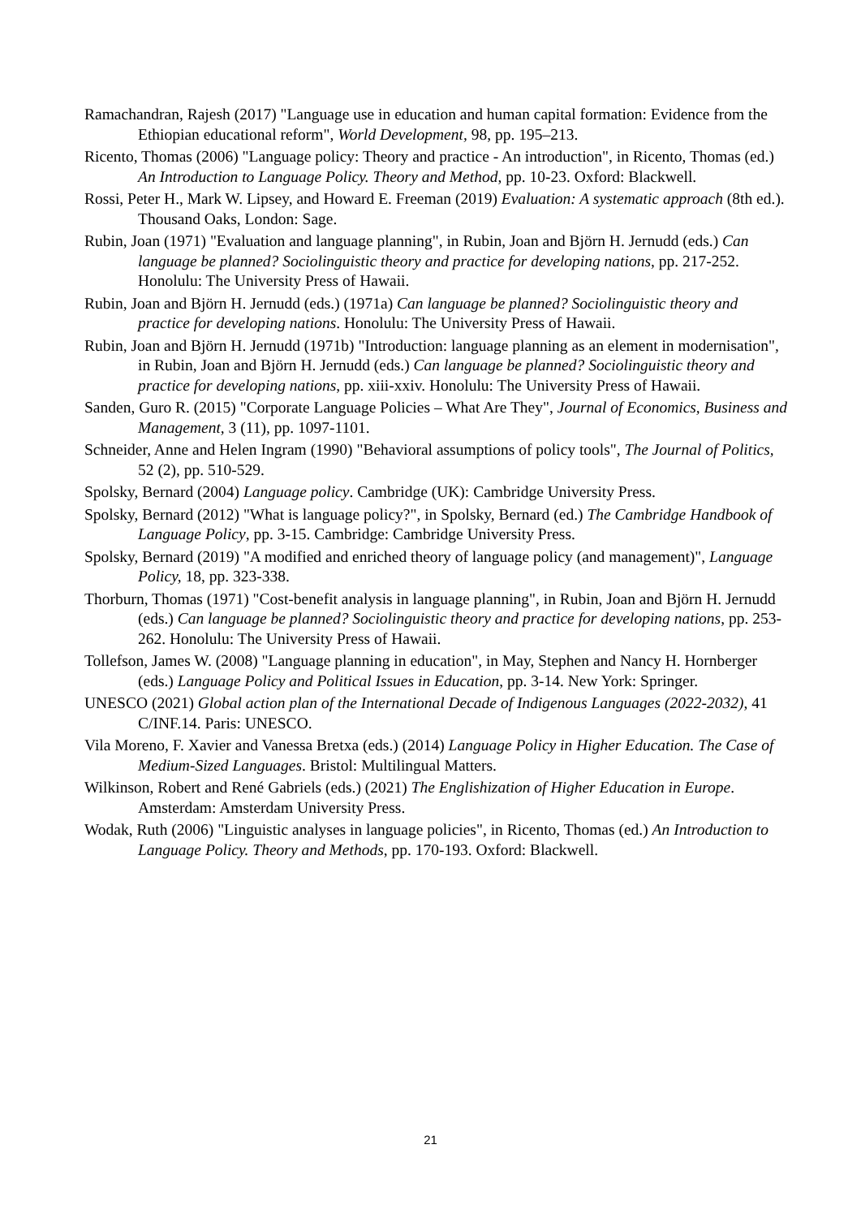Ramachandran, Rajesh (2017) "Language use in education and human capital formation: Evidence from the Ethiopian educational reform", World Development, 98, pp. 195–213.
Ricento, Thomas (2006) "Language policy: Theory and practice - An introduction", in Ricento, Thomas (ed.) An Introduction to Language Policy. Theory and Method, pp. 10-23. Oxford: Blackwell.
Rossi, Peter H., Mark W. Lipsey, and Howard E. Freeman (2019) Evaluation: A systematic approach (8th ed.). Thousand Oaks, London: Sage.
Rubin, Joan (1971) "Evaluation and language planning", in Rubin, Joan and Björn H. Jernudd (eds.) Can language be planned? Sociolinguistic theory and practice for developing nations, pp. 217-252. Honolulu: The University Press of Hawaii.
Rubin, Joan and Björn H. Jernudd (eds.) (1971a) Can language be planned? Sociolinguistic theory and practice for developing nations. Honolulu: The University Press of Hawaii.
Rubin, Joan and Björn H. Jernudd (1971b) "Introduction: language planning as an element in modernisation", in Rubin, Joan and Björn H. Jernudd (eds.) Can language be planned? Sociolinguistic theory and practice for developing nations, pp. xiii-xxiv. Honolulu: The University Press of Hawaii.
Sanden, Guro R. (2015) "Corporate Language Policies – What Are They", Journal of Economics, Business and Management, 3 (11), pp. 1097-1101.
Schneider, Anne and Helen Ingram (1990) "Behavioral assumptions of policy tools", The Journal of Politics, 52 (2), pp. 510-529.
Spolsky, Bernard (2004) Language policy. Cambridge (UK): Cambridge University Press.
Spolsky, Bernard (2012) "What is language policy?", in Spolsky, Bernard (ed.) The Cambridge Handbook of Language Policy, pp. 3-15. Cambridge: Cambridge University Press.
Spolsky, Bernard (2019) "A modified and enriched theory of language policy (and management)", Language Policy, 18, pp. 323-338.
Thorburn, Thomas (1971) "Cost-benefit analysis in language planning", in Rubin, Joan and Björn H. Jernudd (eds.) Can language be planned? Sociolinguistic theory and practice for developing nations, pp. 253-262. Honolulu: The University Press of Hawaii.
Tollefson, James W. (2008) "Language planning in education", in May, Stephen and Nancy H. Hornberger (eds.) Language Policy and Political Issues in Education, pp. 3-14. New York: Springer.
UNESCO (2021) Global action plan of the International Decade of Indigenous Languages (2022-2032), 41 C/INF.14. Paris: UNESCO.
Vila Moreno, F. Xavier and Vanessa Bretxa (eds.) (2014) Language Policy in Higher Education. The Case of Medium-Sized Languages. Bristol: Multilingual Matters.
Wilkinson, Robert and René Gabriels (eds.) (2021) The Englishization of Higher Education in Europe. Amsterdam: Amsterdam University Press.
Wodak, Ruth (2006) "Linguistic analyses in language policies", in Ricento, Thomas (ed.) An Introduction to Language Policy. Theory and Methods, pp. 170-193. Oxford: Blackwell.
21